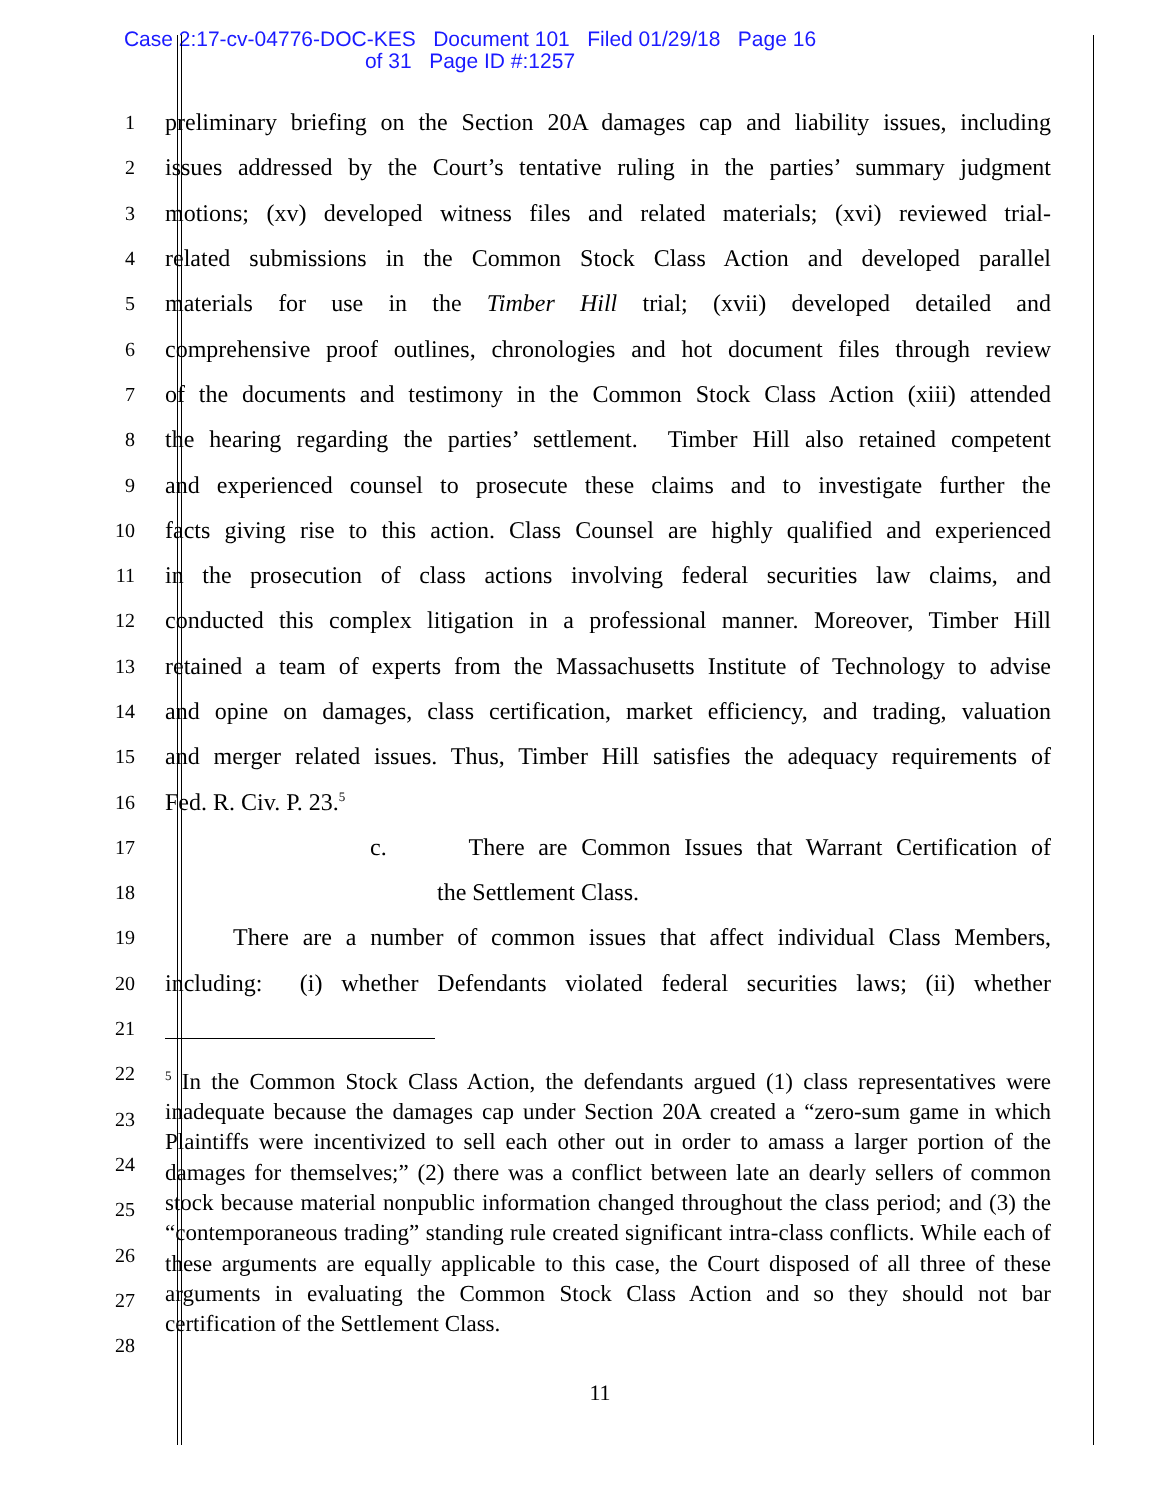Case 2:17-cv-04776-DOC-KES Document 101 Filed 01/29/18 Page 16 of 31 Page ID #:1257
1
preliminary briefing on the Section 20A damages cap and liability issues, including
2
issues addressed by the Court’s tentative ruling in the parties’ summary judgment
3
motions; (xv) developed witness files and related materials; (xvi) reviewed trial-
4
related submissions in the Common Stock Class Action and developed parallel
5
materials for use in the Timber Hill trial; (xvii) developed detailed and
6
comprehensive proof outlines, chronologies and hot document files through review
7
of the documents and testimony in the Common Stock Class Action (xiii) attended
8
the hearing regarding the parties’ settlement. Timber Hill also retained competent
9
and experienced counsel to prosecute these claims and to investigate further the
10
facts giving rise to this action. Class Counsel are highly qualified and experienced
11
in the prosecution of class actions involving federal securities law claims, and
12
conducted this complex litigation in a professional manner. Moreover, Timber Hill
13
retained a team of experts from the Massachusetts Institute of Technology to advise
14
and opine on damages, class certification, market efficiency, and trading, valuation
15
and merger related issues. Thus, Timber Hill satisfies the adequacy requirements of
16
Fed. R. Civ. P. 23.<sup>5</sup>
17
c. There are Common Issues that Warrant Certification of
18
the Settlement Class.
19
There are a number of common issues that affect individual Class Members,
20
including: (i) whether Defendants violated federal securities laws; (ii) whether
21
22
23
24
25
26
27
28
<sup>5</sup> In the Common Stock Class Action, the defendants argued (1) class representatives were inadequate because the damages cap under Section 20A created a “zero-sum game in which Plaintiffs were incentivized to sell each other out in order to amass a larger portion of the damages for themselves;” (2) there was a conflict between late an dearly sellers of common stock because material nonpublic information changed throughout the class period; and (3) the “contemporaneous trading” standing rule created significant intra-class conflicts. While each of these arguments are equally applicable to this case, the Court disposed of all three of these arguments in evaluating the Common Stock Class Action and so they should not bar certification of the Settlement Class.
11